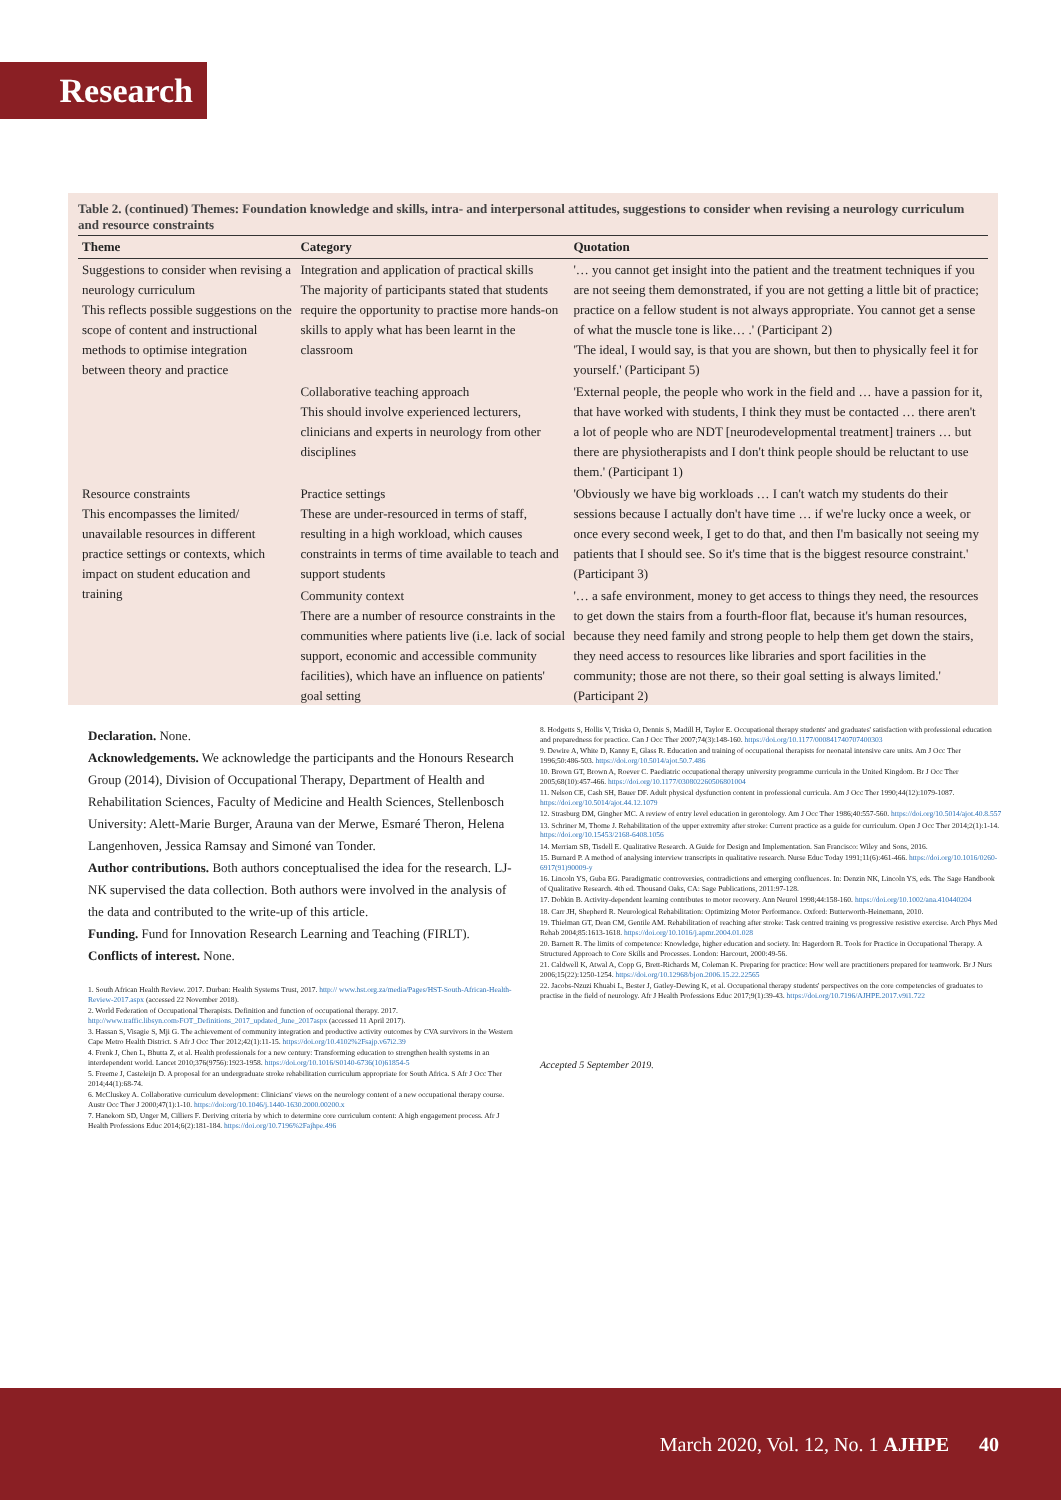Research
Table 2. (continued) Themes: Foundation knowledge and skills, intra- and interpersonal attitudes, suggestions to consider when revising a neurology curriculum and resource constraints
| Theme | Category | Quotation |
| --- | --- | --- |
| Suggestions to consider when revising a neurology curriculum This reflects possible suggestions on the scope of content and instructional methods to optimise integration between theory and practice | Integration and application of practical skills The majority of participants stated that students require the opportunity to practise more hands-on skills to apply what has been learnt in the classroom | '… you cannot get insight into the patient and the treatment techniques if you are not seeing them demonstrated, if you are not getting a little bit of practice; practice on a fellow student is not always appropriate. You cannot get a sense of what the muscle tone is like… .' (Participant 2) 'The ideal, I would say, is that you are shown, but then to physically feel it for yourself.' (Participant 5) |
| | Collaborative teaching approach This should involve experienced lecturers, clinicians and experts in neurology from other disciplines | 'External people, the people who work in the field and … have a passion for it, that have worked with students, I think they must be contacted … there aren't a lot of people who are NDT [neurodevelopmental treatment] trainers … but there are physiotherapists and I don't think people should be reluctant to use them.' (Participant 1) |
| Resource constraints This encompasses the limited/ unavailable resources in different practice settings or contexts, which impact on student education and training | Practice settings These are under-resourced in terms of staff, resulting in a high workload, which causes constraints in terms of time available to teach and support students | 'Obviously we have big workloads … I can't watch my students do their sessions because I actually don't have time … if we're lucky once a week, or once every second week, I get to do that, and then I'm basically not seeing my patients that I should see. So it's time that is the biggest resource constraint.' (Participant 3) |
| | Community context There are a number of resource constraints in the communities where patients live (i.e. lack of social support, economic and accessible community facilities), which have an influence on patients' goal setting | '… a safe environment, money to get access to things they need, the resources to get down the stairs from a fourth-floor flat, because it's human resources, because they need family and strong people to help them get down the stairs, they need access to resources like libraries and sport facilities in the community; those are not there, so their goal setting is always limited.' (Participant 2) |
Declaration. None.
Acknowledgements. We acknowledge the participants and the Honours Research Group (2014), Division of Occupational Therapy, Department of Health and Rehabilitation Sciences, Faculty of Medicine and Health Sciences, Stellenbosch University: Alett-Marie Burger, Arauna van der Merwe, Esmaré Theron, Helena Langenhoven, Jessica Ramsay and Simoné van Tonder.
Author contributions. Both authors conceptualised the idea for the research. LJ-NK supervised the data collection. Both authors were involved in the analysis of the data and contributed to the write-up of this article.
Funding. Fund for Innovation Research Learning and Teaching (FIRLT).
Conflicts of interest. None.
1. South African Health Review. 2017. Durban: Health Systems Trust, 2017. http:// www.hst.org.za/media/Pages/HST-South-African-Health-Review-2017.aspx (accessed 22 November 2018).
2. World Federation of Occupational Therapists. Definition and function of occupational therapy. 2017. http://www.traffic.libsyn.com›FOT_Definitions_2017_updated_June_2017aspx (accessed 11 April 2017).
3. Hassan S, Visagie S, Mji G. The achievement of community integration and productive activity outcomes by CVA survivors in the Western Cape Metro Health District. S Afr J Occ Ther 2012;42(1):11-15. https://doi.org/10.4102%2Fsajp.v67i2.39
4. Frenk J, Chen L, Bhutta Z, et al. Health professionals for a new century: Transforming education to strengthen health systems in an interdependent world. Lancet 2010;376(9756):1923-1958. https://doi.org/10.1016/S0140-6736(10)61854-5
5. Freeme J, Casteleijn D. A proposal for an undergraduate stroke rehabilitation curriculum appropriate for South Africa. S Afr J Occ Ther 2014;44(1):68-74.
6. McCluskey A. Collaborative curriculum development: Clinicians' views on the neurology content of a new occupational therapy course. Austr Occ Ther J 2000;47(1):1-10. https://doi:org/10.1046/j.1440-1630.2000.00200.x
7. Hanekom SD, Unger M, Cilliers F. Deriving criteria by which to determine core curriculum content: A high engagement process. Afr J Health Professions Educ 2014;6(2):181-184. https://doi.org/10.7196%2Fajhpe.496
8. Hodgetts S, Hollis V, Triska O, Dennis S, Madill H, Taylor E. Occupational therapy students' and graduates' satisfaction with professional education and preparedness for practice. Can J Occ Ther 2007;74(3):148-160. https://doi.org/10.1177/000841740707400303
9. Dewire A, White D, Kanny E, Glass R. Education and training of occupational therapists for neonatal intensive care units. Am J Occ Ther 1996;50:486-503. https://doi.org/10.5014/ajot.50.7.486
10. Brown GT, Brown A, Roever C. Paediatric occupational therapy university programme curricula in the United Kingdom. Br J Occ Ther 2005;68(10):457-466. https://doi.org/10.1177/030802260506801004
11. Nelson CE, Cash SH, Bauer DF. Adult physical dysfunction content in professional curricula. Am J Occ Ther 1990;44(12):1079-1087. https://doi.org/10.5014/ajot.44.12.1079
12. Strasburg DM, Gingher MC. A review of entry level education in gerontology. Am J Occ Ther 1986;40:557-560. https://doi.org/10.5014/ajot.40.8.557
13. Schriner M, Thome J. Rehabilitation of the upper extremity after stroke: Current practice as a guide for curriculum. Open J Occ Ther 2014;2(1):1-14. https://doi.org/10.15453/2168-6408.1056
14. Merriam SB, Tisdell E. Qualitative Research. A Guide for Design and Implementation. San Francisco: Wiley and Sons, 2016.
15. Burnard P. A method of analysing interview transcripts in qualitative research. Nurse Educ Today 1991;11(6):461-466. https://doi.org/10.1016/0260-6917(91)90009-y
16. Lincoln YS, Guba EG. Paradigmatic controversies, contradictions and emerging confluences. In: Denzin NK, Lincoln YS, eds. The Sage Handbook of Qualitative Research. 4th ed. Thousand Oaks, CA: Sage Publications, 2011:97-128.
17. Dobkin B. Activity-dependent learning contributes to motor recovery. Ann Neurol 1998;44:158-160. https://doi.org/10.1002/ana.410440204
18. Carr JH, Shepherd R. Neurological Rehabilitation: Optimizing Motor Performance. Oxford: Butterworth-Heinemann, 2010.
19. Thielman GT, Dean CM, Gentile AM. Rehabilitation of reaching after stroke: Task centred training vs progressive resistive exercise. Arch Phys Med Rehab 2004;85:1613-1618. https://doi.org/10.1016/j.apmr.2004.01.028
20. Barnett R. The limits of competence: Knowledge, higher education and society. In: Hagerdorn R. Tools for Practice in Occupational Therapy. A Structured Approach to Core Skills and Processes. London: Harcourt, 2000:49-56.
21. Caldwell K, Atwal A, Copp G, Brett-Richards M, Coleman K. Preparing for practice: How well are practitioners prepared for teamwork. Br J Nurs 2006;15(22):1250-1254. https://doi.org/10.12968/bjon.2006.15.22.22565
22. Jacobs-Nzuzi Khuabi L, Bester J, Gatley-Dewing K, et al. Occupational therapy students' perspectives on the core competencies of graduates to practise in the field of neurology. Afr J Health Professions Educ 2017;9(1):39-43. https://doi.org/10.7196/AJHPE.2017.v9i1.722
Accepted 5 September 2019.
March 2020, Vol. 12, No. 1 AJHPE 40